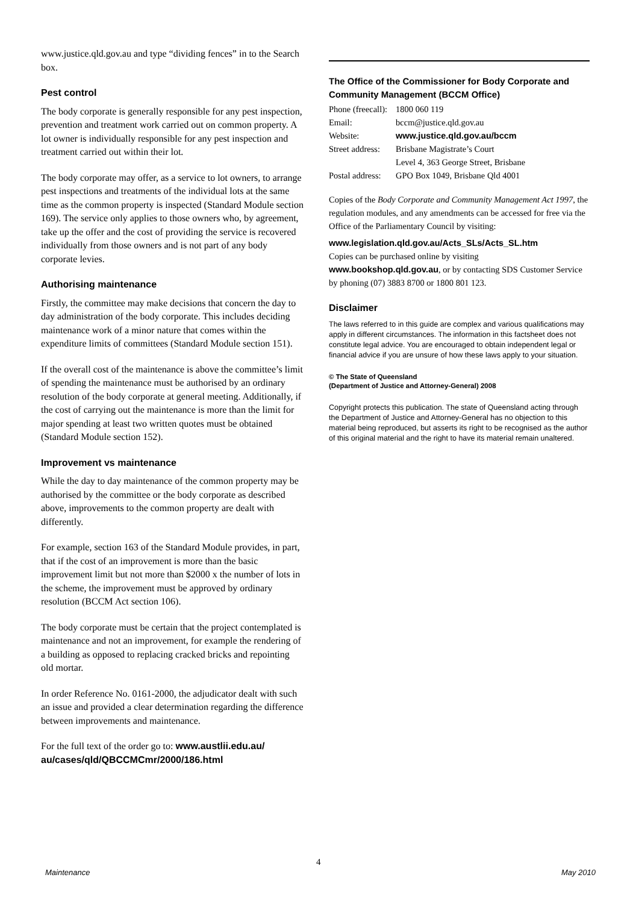www.justice.qld.gov.au and type “dividing fences” in to the Search box.
Pest control
The body corporate is generally responsible for any pest inspection, prevention and treatment work carried out on common property. A lot owner is individually responsible for any pest inspection and treatment carried out within their lot.
The body corporate may offer, as a service to lot owners, to arrange pest inspections and treatments of the individual lots at the same time as the common property is inspected (Standard Module section 169). The service only applies to those owners who, by agreement, take up the offer and the cost of providing the service is recovered individually from those owners and is not part of any body corporate levies.
Authorising maintenance
Firstly, the committee may make decisions that concern the day to day administration of the body corporate. This includes deciding maintenance work of a minor nature that comes within the expenditure limits of committees (Standard Module section 151).
If the overall cost of the maintenance is above the committee’s limit of spending the maintenance must be authorised by an ordinary resolution of the body corporate at general meeting. Additionally, if the cost of carrying out the maintenance is more than the limit for major spending at least two written quotes must be obtained (Standard Module section 152).
Improvement vs maintenance
While the day to day maintenance of the common property may be authorised by the committee or the body corporate as described above, improvements to the common property are dealt with differently.
For example, section 163 of the Standard Module provides, in part, that if the cost of an improvement is more than the basic improvement limit but not more than $2000 x the number of lots in the scheme, the improvement must be approved by ordinary resolution (BCCM Act section 106).
The body corporate must be certain that the project contemplated is maintenance and not an improvement, for example the rendering of a building as opposed to replacing cracked bricks and repointing old mortar.
In order Reference No. 0161-2000, the adjudicator dealt with such an issue and provided a clear determination regarding the difference between improvements and maintenance.
For the full text of the order go to: www.austlii.edu.au/ au/cases/qld/QBCCMCmr/2000/186.html
The Office of the Commissioner for Body Corporate and Community Management (BCCM Office)
| Phone (freecall): | 1800 060 119 |
| Email: | bccm@justice.qld.gov.au |
| Website: | www.justice.qld.gov.au/bccm |
| Street address: | Brisbane Magistrate’s Court |
| | Level 4, 363 George Street, Brisbane |
| Postal address: | GPO Box 1049, Brisbane Qld 4001 |
Copies of the Body Corporate and Community Management Act 1997, the regulation modules, and any amendments can be accessed for free via the Office of the Parliamentary Council by visiting:
www.legislation.qld.gov.au/Acts_SLs/Acts_SL.htm
Copies can be purchased online by visiting www.bookshop.qld.gov.au, or by contacting SDS Customer Service by phoning (07) 3883 8700 or 1800 801 123.
Disclaimer
The laws referred to in this guide are complex and various qualifications may apply in different circumstances. The information in this factsheet does not constitute legal advice. You are encouraged to obtain independent legal or financial advice if you are unsure of how these laws apply to your situation.
© The State of Queensland
(Department of Justice and Attorney-General) 2008
Copyright protects this publication. The state of Queensland acting through the Department of Justice and Attorney-General has no objection to this material being reproduced, but asserts its right to be recognised as the author of this original material and the right to have its material remain unaltered.
4
Maintenance May 2010